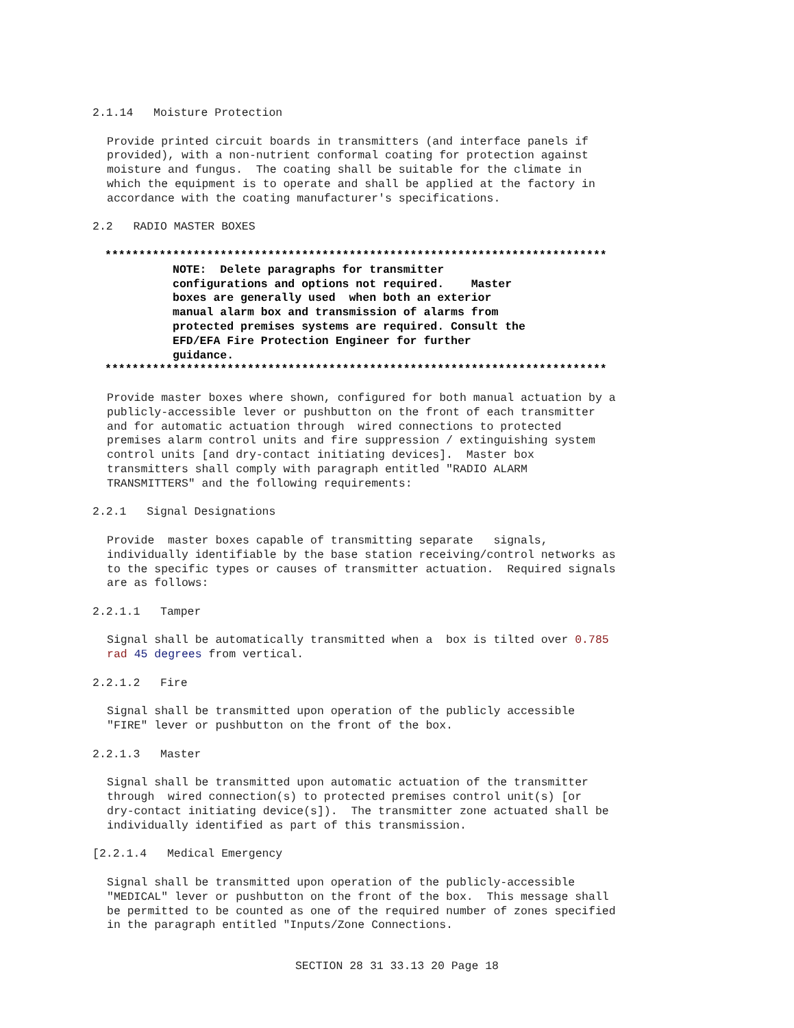2.1.14   Moisture Protection
Provide printed circuit boards in transmitters (and interface panels if
provided), with a non-nutrient conformal coating for protection against
moisture and fungus.  The coating shall be suitable for the climate in
which the equipment is to operate and shall be applied at the factory in
accordance with the coating manufacturer's specifications.
2.2   RADIO MASTER BOXES
**************************************************************************
          NOTE:  Delete paragraphs for transmitter
          configurations and options not required.    Master
          boxes are generally used  when both an exterior
          manual alarm box and transmission of alarms from
          protected premises systems are required. Consult the
          EFD/EFA Fire Protection Engineer for further
          guidance.
**************************************************************************
Provide master boxes where shown, configured for both manual actuation by a
publicly-accessible lever or pushbutton on the front of each transmitter
and for automatic actuation through  wired connections to protected
premises alarm control units and fire suppression / extinguishing system
control units [and dry-contact initiating devices].  Master box
transmitters shall comply with paragraph entitled "RADIO ALARM
TRANSMITTERS" and the following requirements:
2.2.1   Signal Designations
Provide  master boxes capable of transmitting separate   signals,
individually identifiable by the base station receiving/control networks as
to the specific types or causes of transmitter actuation.  Required signals
are as follows:
2.2.1.1   Tamper
Signal shall be automatically transmitted when a  box is tilted over 0.785
rad 45 degrees from vertical.
2.2.1.2   Fire
Signal shall be transmitted upon operation of the publicly accessible
"FIRE" lever or pushbutton on the front of the box.
2.2.1.3   Master
Signal shall be transmitted upon automatic actuation of the transmitter
through  wired connection(s) to protected premises control unit(s) [or
dry-contact initiating device(s]).  The transmitter zone actuated shall be
individually identified as part of this transmission.
[2.2.1.4   Medical Emergency
Signal shall be transmitted upon operation of the publicly-accessible
"MEDICAL" lever or pushbutton on the front of the box.  This message shall
be permitted to be counted as one of the required number of zones specified
in the paragraph entitled "Inputs/Zone Connections.
SECTION 28 31 33.13 20 Page 18